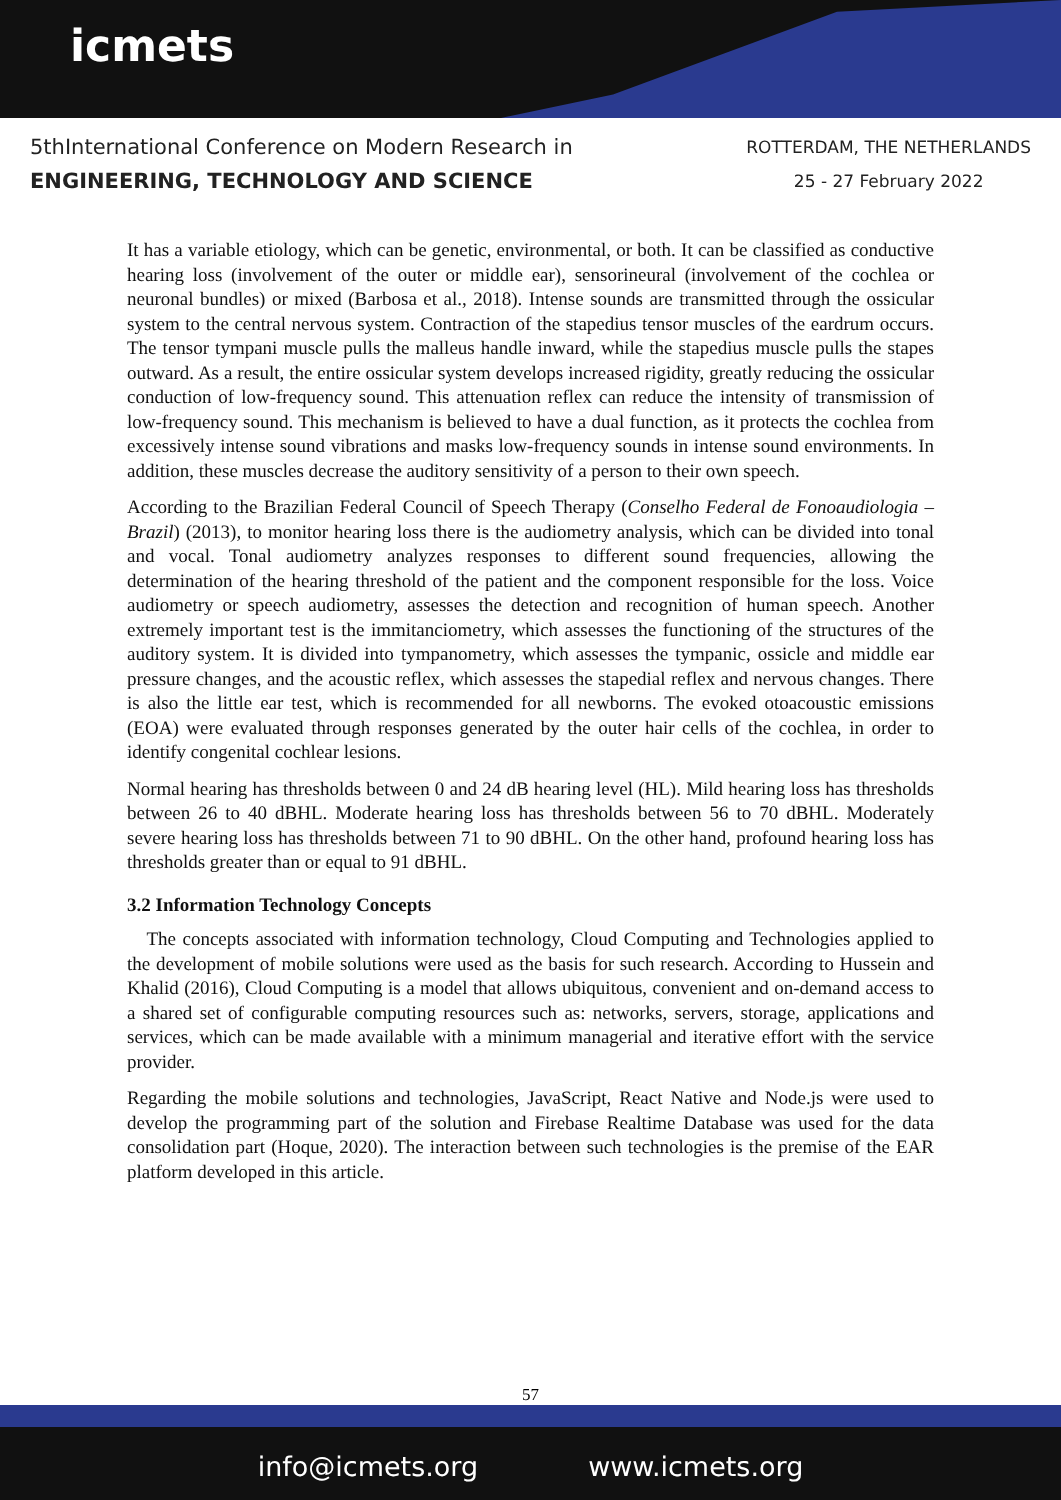icmets
5thInternational Conference on Modern Research in
ENGINEERING, TECHNOLOGY AND SCIENCE
ROTTERDAM, THE NETHERLANDS
25 - 27 February 2022
It has a variable etiology, which can be genetic, environmental, or both. It can be classified as conductive hearing loss (involvement of the outer or middle ear), sensorineural (involvement of the cochlea or neuronal bundles) or mixed (Barbosa et al., 2018). Intense sounds are transmitted through the ossicular system to the central nervous system. Contraction of the stapedius tensor muscles of the eardrum occurs. The tensor tympani muscle pulls the malleus handle inward, while the stapedius muscle pulls the stapes outward. As a result, the entire ossicular system develops increased rigidity, greatly reducing the ossicular conduction of low-frequency sound. This attenuation reflex can reduce the intensity of transmission of low-frequency sound. This mechanism is believed to have a dual function, as it protects the cochlea from excessively intense sound vibrations and masks low-frequency sounds in intense sound environments. In addition, these muscles decrease the auditory sensitivity of a person to their own speech.
According to the Brazilian Federal Council of Speech Therapy (Conselho Federal de Fonoaudiologia – Brazil) (2013), to monitor hearing loss there is the audiometry analysis, which can be divided into tonal and vocal. Tonal audiometry analyzes responses to different sound frequencies, allowing the determination of the hearing threshold of the patient and the component responsible for the loss. Voice audiometry or speech audiometry, assesses the detection and recognition of human speech. Another extremely important test is the immitanciometry, which assesses the functioning of the structures of the auditory system. It is divided into tympanometry, which assesses the tympanic, ossicle and middle ear pressure changes, and the acoustic reflex, which assesses the stapedial reflex and nervous changes. There is also the little ear test, which is recommended for all newborns. The evoked otoacoustic emissions (EOA) were evaluated through responses generated by the outer hair cells of the cochlea, in order to identify congenital cochlear lesions.
Normal hearing has thresholds between 0 and 24 dB hearing level (HL). Mild hearing loss has thresholds between 26 to 40 dBHL. Moderate hearing loss has thresholds between 56 to 70 dBHL. Moderately severe hearing loss has thresholds between 71 to 90 dBHL. On the other hand, profound hearing loss has thresholds greater than or equal to 91 dBHL.
3.2 Information Technology Concepts
The concepts associated with information technology, Cloud Computing and Technologies applied to the development of mobile solutions were used as the basis for such research. According to Hussein and Khalid (2016), Cloud Computing is a model that allows ubiquitous, convenient and on-demand access to a shared set of configurable computing resources such as: networks, servers, storage, applications and services, which can be made available with a minimum managerial and iterative effort with the service provider.
Regarding the mobile solutions and technologies, JavaScript, React Native and Node.js were used to develop the programming part of the solution and Firebase Realtime Database was used for the data consolidation part (Hoque, 2020). The interaction between such technologies is the premise of the EAR platform developed in this article.
57
info@icmets.org www.icmets.org